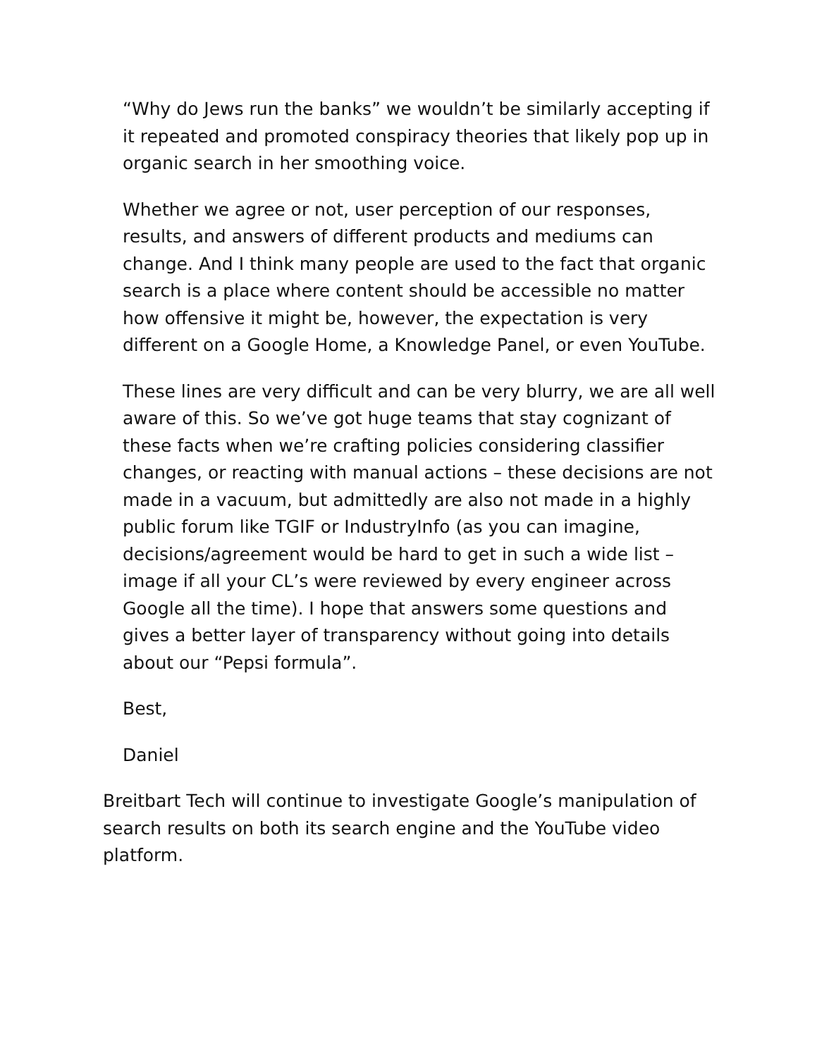“Why do Jews run the banks” we wouldn’t be similarly accepting if it repeated and promoted conspiracy theories that likely pop up in organic search in her smoothing voice.
Whether we agree or not, user perception of our responses, results, and answers of different products and mediums can change. And I think many people are used to the fact that organic search is a place where content should be accessible no matter how offensive it might be, however, the expectation is very different on a Google Home, a Knowledge Panel, or even YouTube.
These lines are very difficult and can be very blurry, we are all well aware of this. So we’ve got huge teams that stay cognizant of these facts when we’re crafting policies considering classifier changes, or reacting with manual actions – these decisions are not made in a vacuum, but admittedly are also not made in a highly public forum like TGIF or IndustryInfo (as you can imagine, decisions/agreement would be hard to get in such a wide list – image if all your CL’s were reviewed by every engineer across Google all the time). I hope that answers some questions and gives a better layer of transparency without going into details about our “Pepsi formula”.
Best,
Daniel
Breitbart Tech will continue to investigate Google’s manipulation of search results on both its search engine and the YouTube video platform.